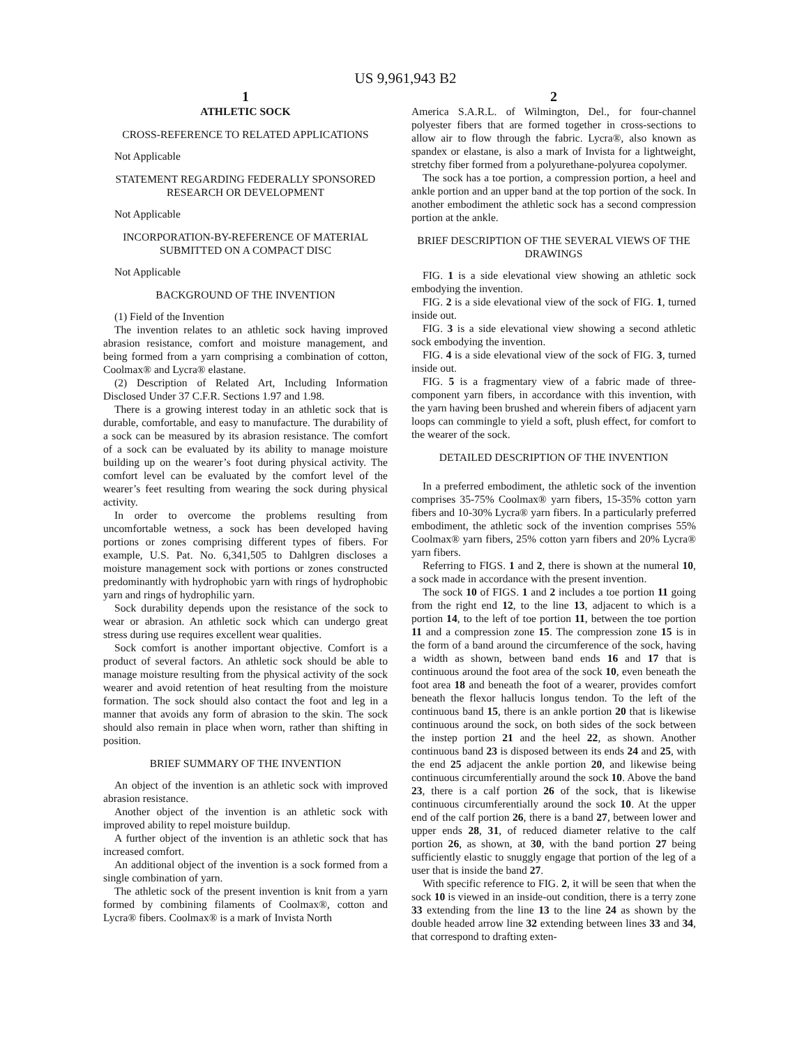US 9,961,943 B2
1
ATHLETIC SOCK
CROSS-REFERENCE TO RELATED APPLICATIONS
Not Applicable
STATEMENT REGARDING FEDERALLY SPONSORED RESEARCH OR DEVELOPMENT
Not Applicable
INCORPORATION-BY-REFERENCE OF MATERIAL SUBMITTED ON A COMPACT DISC
Not Applicable
BACKGROUND OF THE INVENTION
(1) Field of the Invention
The invention relates to an athletic sock having improved abrasion resistance, comfort and moisture management, and being formed from a yarn comprising a combination of cotton, Coolmax® and Lycra® elastane.
(2) Description of Related Art, Including Information Disclosed Under 37 C.F.R. Sections 1.97 and 1.98.
There is a growing interest today in an athletic sock that is durable, comfortable, and easy to manufacture. The durability of a sock can be measured by its abrasion resistance. The comfort of a sock can be evaluated by its ability to manage moisture building up on the wearer’s foot during physical activity. The comfort level can be evaluated by the comfort level of the wearer’s feet resulting from wearing the sock during physical activity.
In order to overcome the problems resulting from uncomfortable wetness, a sock has been developed having portions or zones comprising different types of fibers. For example, U.S. Pat. No. 6,341,505 to Dahlgren discloses a moisture management sock with portions or zones constructed predominantly with hydrophobic yarn with rings of hydrophobic yarn and rings of hydrophilic yarn.
Sock durability depends upon the resistance of the sock to wear or abrasion. An athletic sock which can undergo great stress during use requires excellent wear qualities.
Sock comfort is another important objective. Comfort is a product of several factors. An athletic sock should be able to manage moisture resulting from the physical activity of the sock wearer and avoid retention of heat resulting from the moisture formation. The sock should also contact the foot and leg in a manner that avoids any form of abrasion to the skin. The sock should also remain in place when worn, rather than shifting in position.
BRIEF SUMMARY OF THE INVENTION
An object of the invention is an athletic sock with improved abrasion resistance.
Another object of the invention is an athletic sock with improved ability to repel moisture buildup.
A further object of the invention is an athletic sock that has increased comfort.
An additional object of the invention is a sock formed from a single combination of yarn.
The athletic sock of the present invention is knit from a yarn formed by combining filaments of Coolmax®, cotton and Lycra® fibers. Coolmax® is a mark of Invista North
2
America S.A.R.L. of Wilmington, Del., for four-channel polyester fibers that are formed together in cross-sections to allow air to flow through the fabric. Lycra®, also known as spandex or elastane, is also a mark of Invista for a lightweight, stretchy fiber formed from a polyurethane-polyurea copolymer.
The sock has a toe portion, a compression portion, a heel and ankle portion and an upper band at the top portion of the sock. In another embodiment the athletic sock has a second compression portion at the ankle.
BRIEF DESCRIPTION OF THE SEVERAL VIEWS OF THE DRAWINGS
FIG. 1 is a side elevational view showing an athletic sock embodying the invention.
FIG. 2 is a side elevational view of the sock of FIG. 1, turned inside out.
FIG. 3 is a side elevational view showing a second athletic sock embodying the invention.
FIG. 4 is a side elevational view of the sock of FIG. 3, turned inside out.
FIG. 5 is a fragmentary view of a fabric made of three-component yarn fibers, in accordance with this invention, with the yarn having been brushed and wherein fibers of adjacent yarn loops can commingle to yield a soft, plush effect, for comfort to the wearer of the sock.
DETAILED DESCRIPTION OF THE INVENTION
In a preferred embodiment, the athletic sock of the invention comprises 35-75% Coolmax® yarn fibers, 15-35% cotton yarn fibers and 10-30% Lycra® yarn fibers. In a particularly preferred embodiment, the athletic sock of the invention comprises 55% Coolmax® yarn fibers, 25% cotton yarn fibers and 20% Lycra® yarn fibers.
Referring to FIGS. 1 and 2, there is shown at the numeral 10, a sock made in accordance with the present invention.
The sock 10 of FIGS. 1 and 2 includes a toe portion 11 going from the right end 12, to the line 13, adjacent to which is a portion 14, to the left of toe portion 11, between the toe portion 11 and a compression zone 15. The compression zone 15 is in the form of a band around the circumference of the sock, having a width as shown, between band ends 16 and 17 that is continuous around the foot area of the sock 10, even beneath the foot area 18 and beneath the foot of a wearer, provides comfort beneath the flexor hallucis longus tendon. To the left of the continuous band 15, there is an ankle portion 20 that is likewise continuous around the sock, on both sides of the sock between the instep portion 21 and the heel 22, as shown. Another continuous band 23 is disposed between its ends 24 and 25, with the end 25 adjacent the ankle portion 20, and likewise being continuous circumferentially around the sock 10. Above the band 23, there is a calf portion 26 of the sock, that is likewise continuous circumferentially around the sock 10. At the upper end of the calf portion 26, there is a band 27, between lower and upper ends 28, 31, of reduced diameter relative to the calf portion 26, as shown, at 30, with the band portion 27 being sufficiently elastic to snuggly engage that portion of the leg of a user that is inside the band 27.
With specific reference to FIG. 2, it will be seen that when the sock 10 is viewed in an inside-out condition, there is a terry zone 33 extending from the line 13 to the line 24 as shown by the double headed arrow line 32 extending between lines 33 and 34, that correspond to drafting exten-